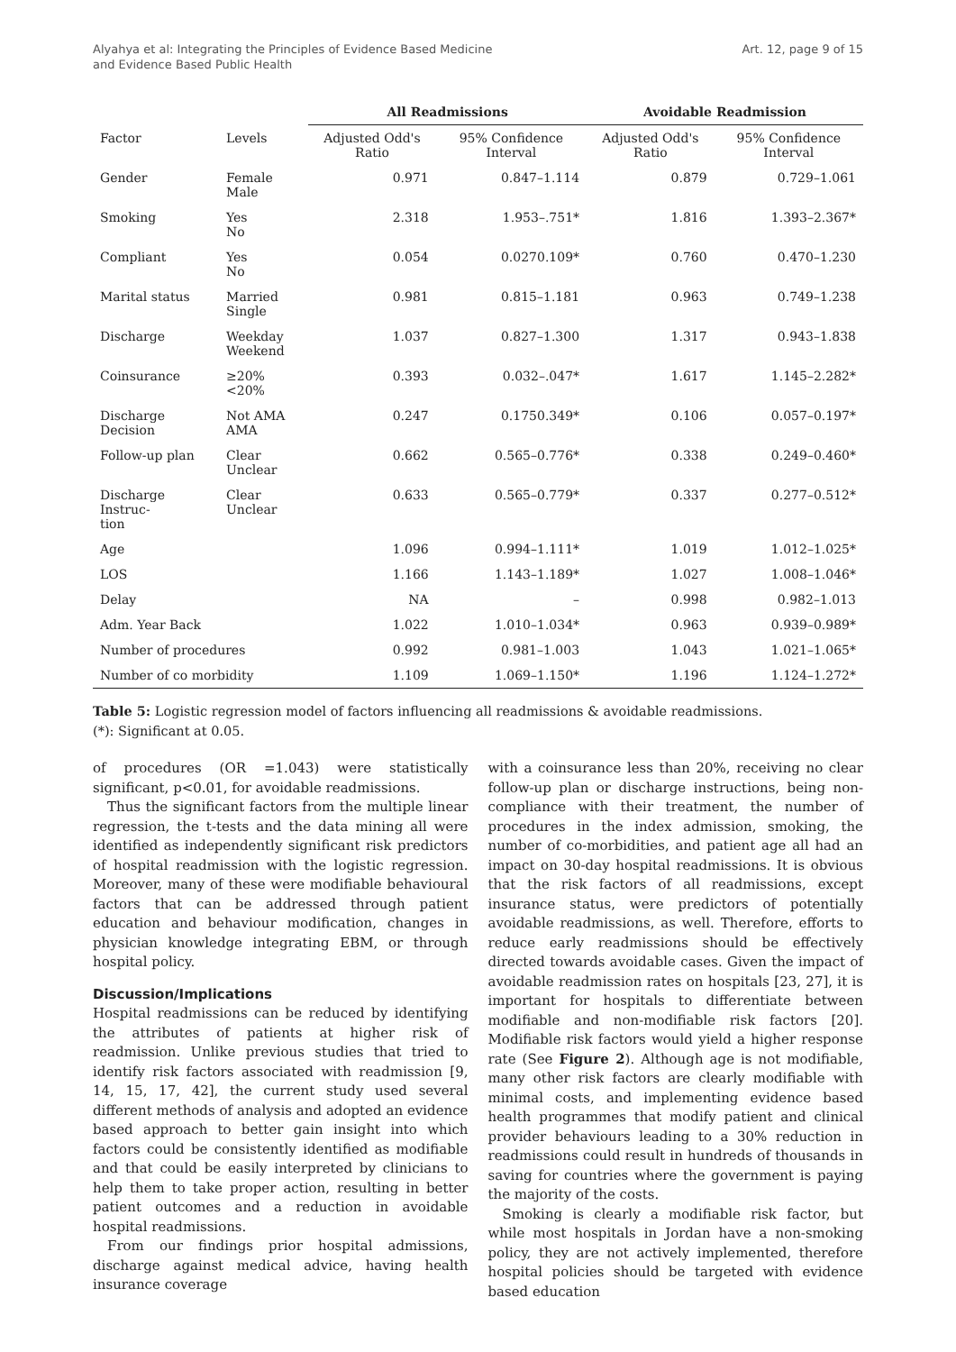Alyahya et al: Integrating the Principles of Evidence Based Medicine
and Evidence Based Public Health
Art. 12, page 9 of 15
| | | All Readmissions | | Avoidable Readmission | |
| --- | --- | --- | --- | --- | --- |
| Factor | Levels | Adjusted Odd's Ratio | 95% Confidence Interval | Adjusted Odd's Ratio | 95% Confidence Interval |
| Gender | Female Male | 0.971 | 0.847–1.114 | 0.879 | 0.729–1.061 |
| Smoking | Yes No | 2.318 | 1.953–.751* | 1.816 | 1.393–2.367* |
| Compliant | Yes No | 0.054 | 0.0270.109* | 0.760 | 0.470–1.230 |
| Marital status | Married Single | 0.981 | 0.815–1.181 | 0.963 | 0.749–1.238 |
| Discharge | Weekday Weekend | 1.037 | 0.827–1.300 | 1.317 | 0.943–1.838 |
| Coinsurance | ≥20% <20% | 0.393 | 0.032–.047* | 1.617 | 1.145–2.282* |
| Discharge Decision | Not AMA AMA | 0.247 | 0.1750.349* | 0.106 | 0.057–0.197* |
| Follow-up plan | Clear Unclear | 0.662 | 0.565–0.776* | 0.338 | 0.249–0.460* |
| Discharge Instruc- tion | Clear Unclear | 0.633 | 0.565–0.779* | 0.337 | 0.277–0.512* |
| Age | | 1.096 | 0.994–1.111* | 1.019 | 1.012–1.025* |
| LOS | | 1.166 | 1.143–1.189* | 1.027 | 1.008–1.046* |
| Delay | | NA | – | 0.998 | 0.982–1.013 |
| Adm. Year Back | | 1.022 | 1.010–1.034* | 0.963 | 0.939–0.989* |
| Number of procedures | | 0.992 | 0.981–1.003 | 1.043 | 1.021–1.065* |
| Number of co morbidity | | 1.109 | 1.069–1.150* | 1.196 | 1.124–1.272* |
Table 5: Logistic regression model of factors influencing all readmissions & avoidable readmissions.
(*): Significant at 0.05.
of procedures (OR =1.043) were statistically significant, p<0.01, for avoidable readmissions.
Thus the significant factors from the multiple linear regression, the t-tests and the data mining all were identified as independently significant risk predictors of hospital readmission with the logistic regression. Moreover, many of these were modifiable behavioural factors that can be addressed through patient education and behaviour modification, changes in physician knowledge integrating EBM, or through hospital policy.
Discussion/Implications
Hospital readmissions can be reduced by identifying the attributes of patients at higher risk of readmission. Unlike previous studies that tried to identify risk factors associated with readmission [9, 14, 15, 17, 42], the current study used several different methods of analysis and adopted an evidence based approach to better gain insight into which factors could be consistently identified as modifiable and that could be easily interpreted by clinicians to help them to take proper action, resulting in better patient outcomes and a reduction in avoidable hospital readmissions.
From our findings prior hospital admissions, discharge against medical advice, having health insurance coverage
with a coinsurance less than 20%, receiving no clear follow-up plan or discharge instructions, being non-compliance with their treatment, the number of procedures in the index admission, smoking, the number of co-morbidities, and patient age all had an impact on 30-day hospital readmissions. It is obvious that the risk factors of all readmissions, except insurance status, were predictors of potentially avoidable readmissions, as well. Therefore, efforts to reduce early readmissions should be effectively directed towards avoidable cases. Given the impact of avoidable readmission rates on hospitals [23, 27], it is important for hospitals to differentiate between modifiable and non-modifiable risk factors [20]. Modifiable risk factors would yield a higher response rate (See Figure 2). Although age is not modifiable, many other risk factors are clearly modifiable with minimal costs, and implementing evidence based health programmes that modify patient and clinical provider behaviours leading to a 30% reduction in readmissions could result in hundreds of thousands in saving for countries where the government is paying the majority of the costs.
Smoking is clearly a modifiable risk factor, but while most hospitals in Jordan have a non-smoking policy, they are not actively implemented, therefore hospital policies should be targeted with evidence based education